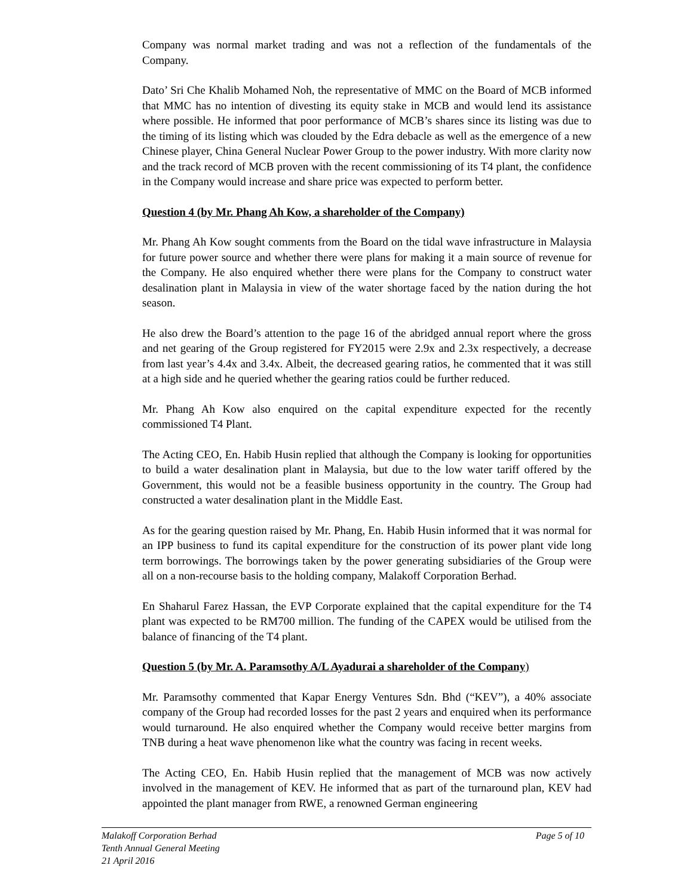Company was normal market trading and was not a reflection of the fundamentals of the Company.
Dato’ Sri Che Khalib Mohamed Noh, the representative of MMC on the Board of MCB informed that MMC has no intention of divesting its equity stake in MCB and would lend its assistance where possible. He informed that poor performance of MCB’s shares since its listing was due to the timing of its listing which was clouded by the Edra debacle as well as the emergence of a new Chinese player, China General Nuclear Power Group to the power industry. With more clarity now and the track record of MCB proven with the recent commissioning of its T4 plant, the confidence in the Company would increase and share price was expected to perform better.
Question 4 (by Mr. Phang Ah Kow, a shareholder of the Company)
Mr. Phang Ah Kow sought comments from the Board on the tidal wave infrastructure in Malaysia for future power source and whether there were plans for making it a main source of revenue for the Company. He also enquired whether there were plans for the Company to construct water desalination plant in Malaysia in view of the water shortage faced by the nation during the hot season.
He also drew the Board’s attention to the page 16 of the abridged annual report where the gross and net gearing of the Group registered for FY2015 were 2.9x and 2.3x respectively, a decrease from last year’s 4.4x and 3.4x. Albeit, the decreased gearing ratios, he commented that it was still at a high side and he queried whether the gearing ratios could be further reduced.
Mr. Phang Ah Kow also enquired on the capital expenditure expected for the recently commissioned T4 Plant.
The Acting CEO, En. Habib Husin replied that although the Company is looking for opportunities to build a water desalination plant in Malaysia, but due to the low water tariff offered by the Government, this would not be a feasible business opportunity in the country. The Group had constructed a water desalination plant in the Middle East.
As for the gearing question raised by Mr. Phang, En. Habib Husin informed that it was normal for an IPP business to fund its capital expenditure for the construction of its power plant vide long term borrowings. The borrowings taken by the power generating subsidiaries of the Group were all on a non-recourse basis to the holding company, Malakoff Corporation Berhad.
En Shaharul Farez Hassan, the EVP Corporate explained that the capital expenditure for the T4 plant was expected to be RM700 million. The funding of the CAPEX would be utilised from the balance of financing of the T4 plant.
Question 5 (by Mr. A. Paramsothy A/L Ayadurai a shareholder of the Company)
Mr. Paramsothy commented that Kapar Energy Ventures Sdn. Bhd (“KEV”), a 40% associate company of the Group had recorded losses for the past 2 years and enquired when its performance would turnaround. He also enquired whether the Company would receive better margins from TNB during a heat wave phenomenon like what the country was facing in recent weeks.
The Acting CEO, En. Habib Husin replied that the management of MCB was now actively involved in the management of KEV. He informed that as part of the turnaround plan, KEV had appointed the plant manager from RWE, a renowned German engineering
Malakoff Corporation Berhad Page 5 of 10
Tenth Annual General Meeting
21 April 2016